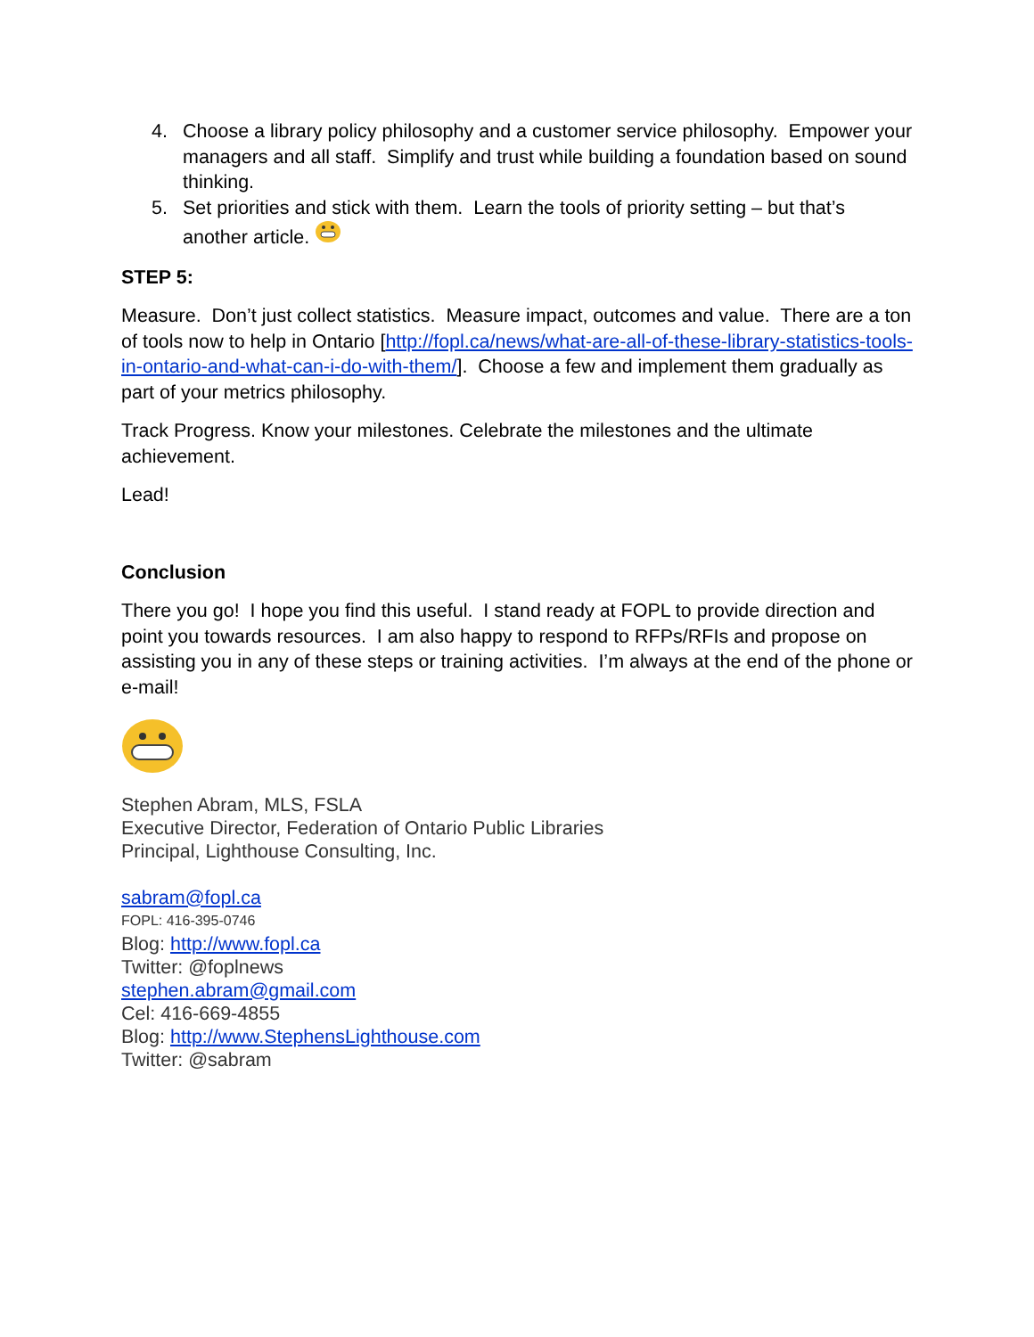4. Choose a library policy philosophy and a customer service philosophy. Empower your managers and all staff. Simplify and trust while building a foundation based on sound thinking.
5. Set priorities and stick with them. Learn the tools of priority setting – but that’s another article.
STEP 5:
Measure. Don’t just collect statistics. Measure impact, outcomes and value. There are a ton of tools now to help in Ontario [http://fopl.ca/news/what-are-all-of-these-library-statistics-tools-in-ontario-and-what-can-i-do-with-them/]. Choose a few and implement them gradually as part of your metrics philosophy.
Track Progress. Know your milestones. Celebrate the milestones and the ultimate achievement.
Lead!
Conclusion
There you go! I hope you find this useful. I stand ready at FOPL to provide direction and point you towards resources. I am also happy to respond to RFPs/RFIs and propose on assisting you in any of these steps or training activities. I’m always at the end of the phone or e-mail!
Stephen Abram, MLS, FSLA
Executive Director, Federation of Ontario Public Libraries
Principal, Lighthouse Consulting, Inc.
sabram@fopl.ca
FOPL: 416-395-0746
Blog: http://www.fopl.ca
Twitter: @foplnews
stephen.abram@gmail.com
Cel: 416-669-4855
Blog: http://www.StephensLighthouse.com
Twitter: @sabram